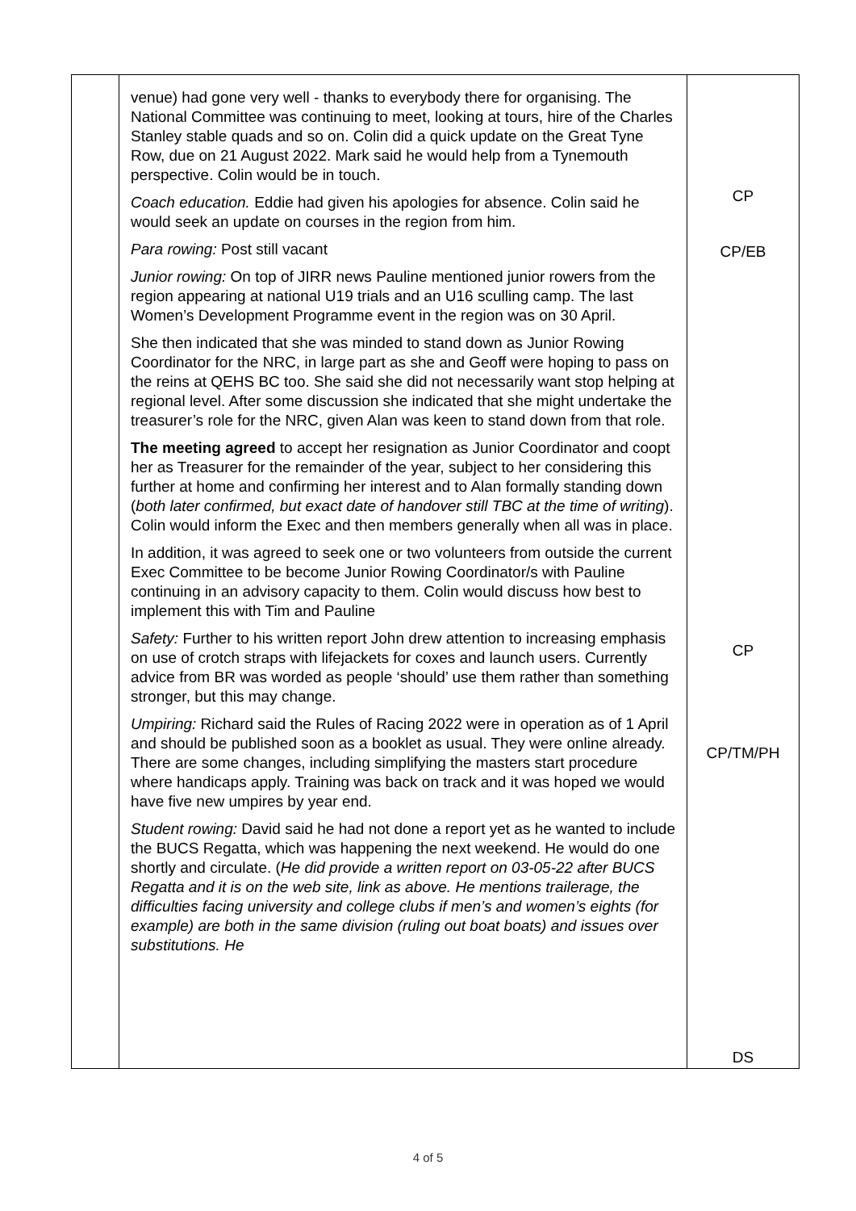| | venue) had gone very well - thanks to everybody there for organising. The National Committee was continuing to meet, looking at tours, hire of the Charles Stanley stable quads and so on. Colin did a quick update on the Great Tyne Row, due on 21 August 2022. Mark said he would help from a Tynemouth perspective. Colin would be in touch. Coach education. Eddie had given his apologies for absence. Colin said he would seek an update on courses in the region from him. Para rowing: Post still vacant Junior rowing: On top of JIRR news Pauline mentioned junior rowers from the region appearing at national U19 trials and an U16 sculling camp. The last Women’s Development Programme event in the region was on 30 April. She then indicated that she was minded to stand down as Junior Rowing Coordinator for the NRC, in large part as she and Geoff were hoping to pass on the reins at QEHS BC too. She said she did not necessarily want stop helping at regional level. After some discussion she indicated that she might undertake the treasurer’s role for the NRC, given Alan was keen to stand down from that role. The meeting agreed to accept her resignation as Junior Coordinator and coopt her as Treasurer for the remainder of the year, subject to her considering this further at home and confirming her interest and to Alan formally standing down ( both later confirmed, but exact date of handover still TBC at the time of writing ). Colin would inform the Exec and then members generally when all was in place. In addition, it was agreed to seek one or two volunteers from outside the current Exec Committee to be become Junior Rowing Coordinator/s with Pauline continuing in an advisory capacity to them. Colin would discuss how best to implement this with Tim and Pauline Safety: Further to his written report John drew attention to increasing emphasis on use of crotch straps with lifejackets for coxes and launch users. Currently advice from BR was worded as people ‘should’ use them rather than something stronger, but this may change. Umpiring: Richard said the Rules of Racing 2022 were in operation as of 1 April and should be published soon as a booklet as usual. They were online already. There are some changes, including simplifying the masters start procedure where handicaps apply. Training was back on track and it was hoped we would have five new umpires by year end. Student rowing: David said he had not done a report yet as he wanted to include the BUCS Regatta, which was happening the next weekend. He would do one shortly and circulate. ( He did provide a written report on 03-05-22 after BUCS Regatta and it is on the web site, link as above. He mentions trailerage, the difficulties facing university and college clubs if men’s and women’s eights (for example) are both in the same division (ruling out boat boats) and issues over substitutions. He | CP CP/EB CP CP/TM/PH DS |
4 of 5